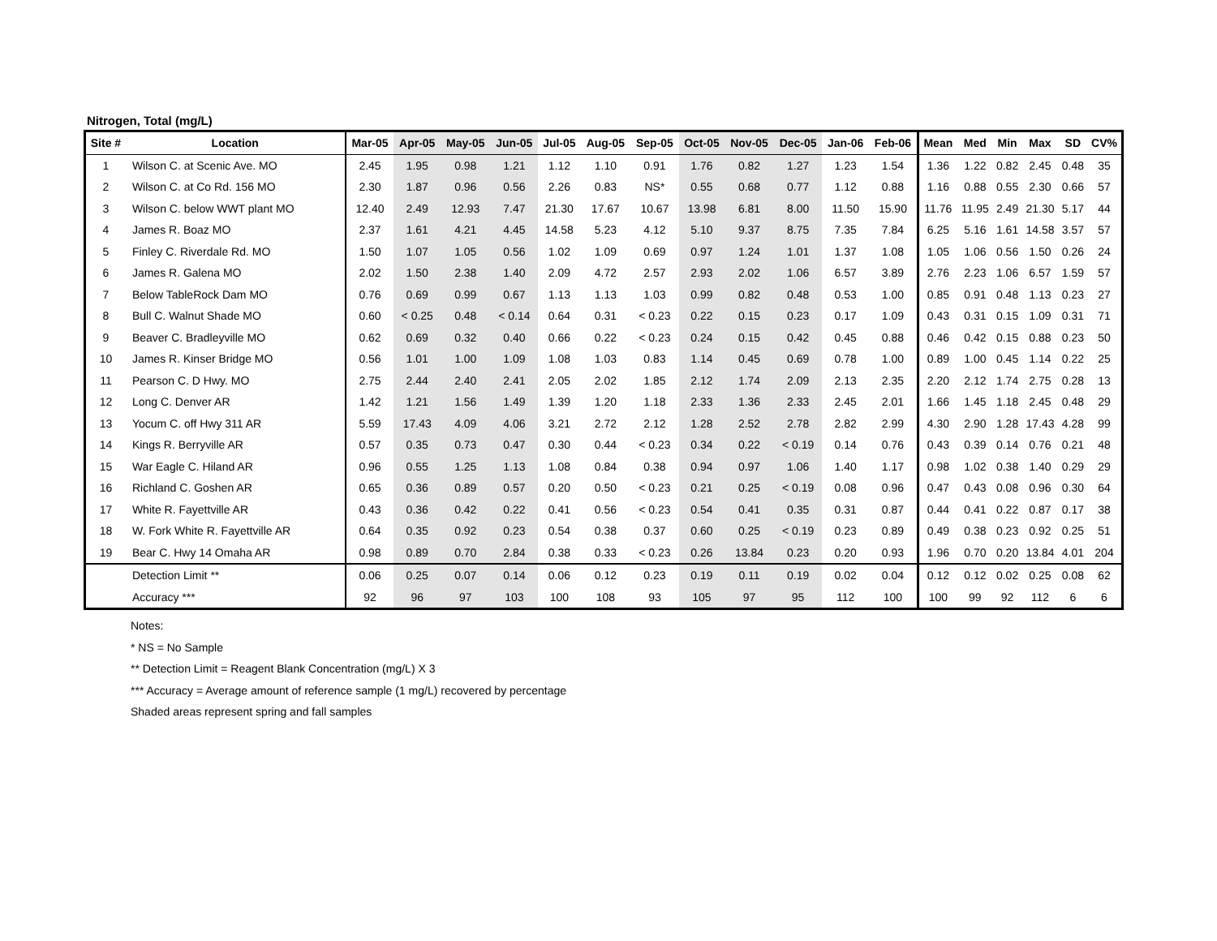Nitrogen, Total (mg/L)
| Site # | Location | Mar-05 | Apr-05 | May-05 | Jun-05 | Jul-05 | Aug-05 | Sep-05 | Oct-05 | Nov-05 | Dec-05 | Jan-06 | Feb-06 | Mean | Med | Min | Max | SD | CV% |
| --- | --- | --- | --- | --- | --- | --- | --- | --- | --- | --- | --- | --- | --- | --- | --- | --- | --- | --- | --- |
| 1 | Wilson C. at Scenic Ave. MO | 2.45 | 1.95 | 0.98 | 1.21 | 1.12 | 1.10 | 0.91 | 1.76 | 0.82 | 1.27 | 1.23 | 1.54 | 1.36 | 1.22 | 0.82 | 2.45 | 0.48 | 35 |
| 2 | Wilson C. at Co Rd. 156 MO | 2.30 | 1.87 | 0.96 | 0.56 | 2.26 | 0.83 | NS* | 0.55 | 0.68 | 0.77 | 1.12 | 0.88 | 1.16 | 0.88 | 0.55 | 2.30 | 0.66 | 57 |
| 3 | Wilson C. below WWT plant MO | 12.40 | 2.49 | 12.93 | 7.47 | 21.30 | 17.67 | 10.67 | 13.98 | 6.81 | 8.00 | 11.50 | 15.90 | 11.76 | 11.95 | 2.49 | 21.30 | 5.17 | 44 |
| 4 | James R. Boaz MO | 2.37 | 1.61 | 4.21 | 4.45 | 14.58 | 5.23 | 4.12 | 5.10 | 9.37 | 8.75 | 7.35 | 7.84 | 6.25 | 5.16 | 1.61 | 14.58 | 3.57 | 57 |
| 5 | Finley C. Riverdale Rd. MO | 1.50 | 1.07 | 1.05 | 0.56 | 1.02 | 1.09 | 0.69 | 0.97 | 1.24 | 1.01 | 1.37 | 1.08 | 1.05 | 1.06 | 0.56 | 1.50 | 0.26 | 24 |
| 6 | James R. Galena MO | 2.02 | 1.50 | 2.38 | 1.40 | 2.09 | 4.72 | 2.57 | 2.93 | 2.02 | 1.06 | 6.57 | 3.89 | 2.76 | 2.23 | 1.06 | 6.57 | 1.59 | 57 |
| 7 | Below TableRock Dam MO | 0.76 | 0.69 | 0.99 | 0.67 | 1.13 | 1.13 | 1.03 | 0.99 | 0.82 | 0.48 | 0.53 | 1.00 | 0.85 | 0.91 | 0.48 | 1.13 | 0.23 | 27 |
| 8 | Bull C. Walnut Shade MO | 0.60 | < 0.25 | 0.48 | < 0.14 | 0.64 | 0.31 | < 0.23 | 0.22 | 0.15 | 0.23 | 0.17 | 1.09 | 0.43 | 0.31 | 0.15 | 1.09 | 0.31 | 71 |
| 9 | Beaver C. Bradleyville MO | 0.62 | 0.69 | 0.32 | 0.40 | 0.66 | 0.22 | < 0.23 | 0.24 | 0.15 | 0.42 | 0.45 | 0.88 | 0.46 | 0.42 | 0.15 | 0.88 | 0.23 | 50 |
| 10 | James R. Kinser Bridge MO | 0.56 | 1.01 | 1.00 | 1.09 | 1.08 | 1.03 | 0.83 | 1.14 | 0.45 | 0.69 | 0.78 | 1.00 | 0.89 | 1.00 | 0.45 | 1.14 | 0.22 | 25 |
| 11 | Pearson C. D Hwy. MO | 2.75 | 2.44 | 2.40 | 2.41 | 2.05 | 2.02 | 1.85 | 2.12 | 1.74 | 2.09 | 2.13 | 2.35 | 2.20 | 2.12 | 1.74 | 2.75 | 0.28 | 13 |
| 12 | Long C. Denver AR | 1.42 | 1.21 | 1.56 | 1.49 | 1.39 | 1.20 | 1.18 | 2.33 | 1.36 | 2.33 | 2.45 | 2.01 | 1.66 | 1.45 | 1.18 | 2.45 | 0.48 | 29 |
| 13 | Yocum C. off Hwy 311 AR | 5.59 | 17.43 | 4.09 | 4.06 | 3.21 | 2.72 | 2.12 | 1.28 | 2.52 | 2.78 | 2.82 | 2.99 | 4.30 | 2.90 | 1.28 | 17.43 | 4.28 | 99 |
| 14 | Kings R. Berryville AR | 0.57 | 0.35 | 0.73 | 0.47 | 0.30 | 0.44 | < 0.23 | 0.34 | 0.22 | < 0.19 | 0.14 | 0.76 | 0.43 | 0.39 | 0.14 | 0.76 | 0.21 | 48 |
| 15 | War Eagle C. Hiland AR | 0.96 | 0.55 | 1.25 | 1.13 | 1.08 | 0.84 | 0.38 | 0.94 | 0.97 | 1.06 | 1.40 | 1.17 | 0.98 | 1.02 | 0.38 | 1.40 | 0.29 | 29 |
| 16 | Richland C. Goshen AR | 0.65 | 0.36 | 0.89 | 0.57 | 0.20 | 0.50 | < 0.23 | 0.21 | 0.25 | < 0.19 | 0.08 | 0.96 | 0.47 | 0.43 | 0.08 | 0.96 | 0.30 | 64 |
| 17 | White R. Fayettville AR | 0.43 | 0.36 | 0.42 | 0.22 | 0.41 | 0.56 | < 0.23 | 0.54 | 0.41 | 0.35 | 0.31 | 0.87 | 0.44 | 0.41 | 0.22 | 0.87 | 0.17 | 38 |
| 18 | W. Fork White R. Fayettville AR | 0.64 | 0.35 | 0.92 | 0.23 | 0.54 | 0.38 | 0.37 | 0.60 | 0.25 | < 0.19 | 0.23 | 0.89 | 0.49 | 0.38 | 0.23 | 0.92 | 0.25 | 51 |
| 19 | Bear C. Hwy 14 Omaha AR | 0.98 | 0.89 | 0.70 | 2.84 | 0.38 | 0.33 | < 0.23 | 0.26 | 13.84 | 0.23 | 0.20 | 0.93 | 1.96 | 0.70 | 0.20 | 13.84 | 4.01 | 204 |
| | Detection Limit ** | 0.06 | 0.25 | 0.07 | 0.14 | 0.06 | 0.12 | 0.23 | 0.19 | 0.11 | 0.19 | 0.02 | 0.04 | 0.12 | 0.12 | 0.02 | 0.25 | 0.08 | 62 |
| | Accuracy *** | 92 | 96 | 97 | 103 | 100 | 108 | 93 | 105 | 97 | 95 | 112 | 100 | 100 | 99 | 92 | 112 | 6 | 6 |
Notes:
* NS = No Sample
** Detection Limit = Reagent Blank Concentration (mg/L) X 3
*** Accuracy = Average amount of reference sample (1 mg/L) recovered by percentage
Shaded areas represent spring and fall samples